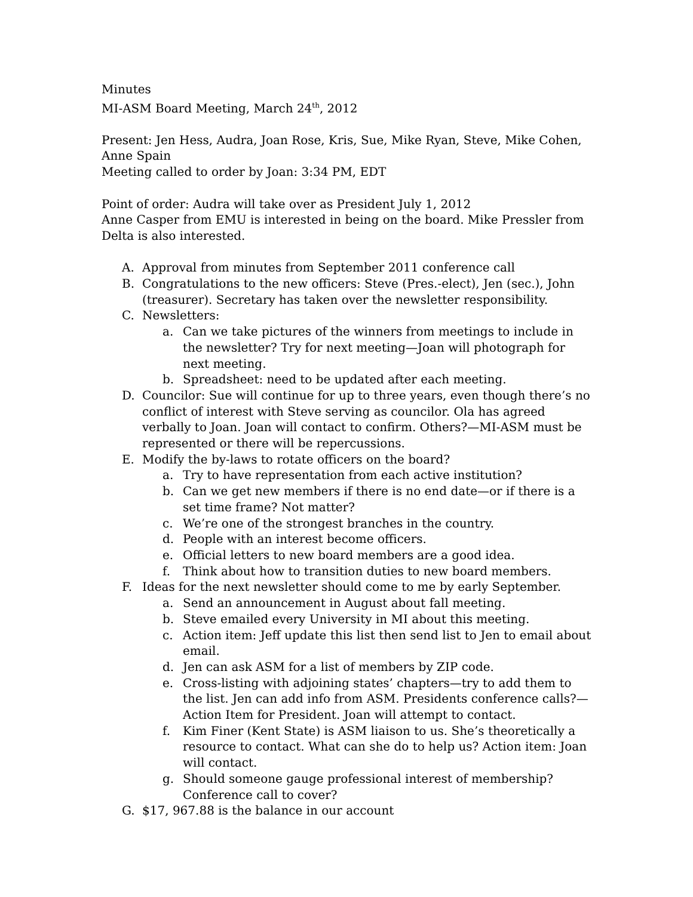Minutes
MI-ASM Board Meeting, March 24<sup>th</sup>, 2012
Present: Jen Hess, Audra, Joan Rose, Kris, Sue, Mike Ryan, Steve, Mike Cohen, Anne Spain
Meeting called to order by Joan: 3:34 PM, EDT
Point of order: Audra will take over as President July 1, 2012
Anne Casper from EMU is interested in being on the board. Mike Pressler from Delta is also interested.
A. Approval from minutes from September 2011 conference call
B. Congratulations to the new officers: Steve (Pres.-elect), Jen (sec.), John (treasurer). Secretary has taken over the newsletter responsibility.
C. Newsletters:
a. Can we take pictures of the winners from meetings to include in the newsletter? Try for next meeting—Joan will photograph for next meeting.
b. Spreadsheet: need to be updated after each meeting.
D. Councilor: Sue will continue for up to three years, even though there’s no conflict of interest with Steve serving as councilor. Ola has agreed verbally to Joan. Joan will contact to confirm. Others?—MI-ASM must be represented or there will be repercussions.
E. Modify the by-laws to rotate officers on the board?
a. Try to have representation from each active institution?
b. Can we get new members if there is no end date—or if there is a set time frame? Not matter?
c. We’re one of the strongest branches in the country.
d. People with an interest become officers.
e. Official letters to new board members are a good idea.
f. Think about how to transition duties to new board members.
F. Ideas for the next newsletter should come to me by early September.
a. Send an announcement in August about fall meeting.
b. Steve emailed every University in MI about this meeting.
c. Action item: Jeff update this list then send list to Jen to email about email.
d. Jen can ask ASM for a list of members by ZIP code.
e. Cross-listing with adjoining states’ chapters—try to add them to the list. Jen can add info from ASM. Presidents conference calls?—Action Item for President. Joan will attempt to contact.
f. Kim Finer (Kent State) is ASM liaison to us. She’s theoretically a resource to contact. What can she do to help us? Action item: Joan will contact.
g. Should someone gauge professional interest of membership? Conference call to cover?
G. $17, 967.88 is the balance in our account